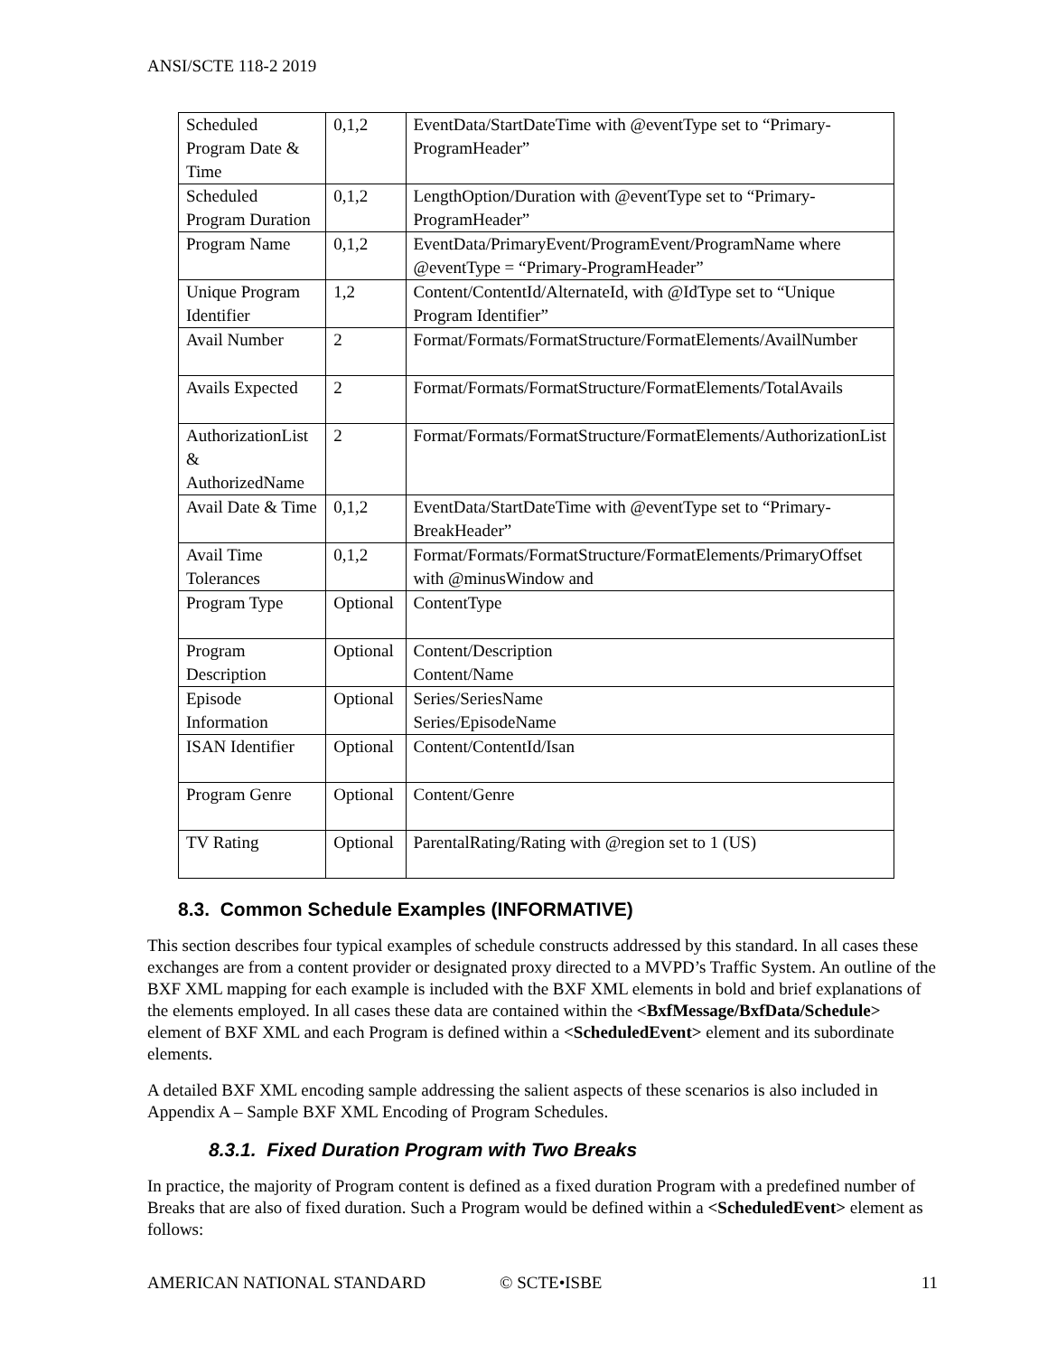ANSI/SCTE 118-2 2019
| Scheduled Program Date & Time | 0,1,2 | EventData/StartDateTime with @eventType set to “Primary-ProgramHeader” |
| Scheduled Program Duration | 0,1,2 | LengthOption/Duration with @eventType set to “Primary-ProgramHeader” |
| Program Name | 0,1,2 | EventData/PrimaryEvent/ProgramEvent/ProgramName where @eventType = “Primary-ProgramHeader” |
| Unique Program Identifier | 1,2 | Content/ContentId/AlternateId, with @IdType set to “Unique Program Identifier” |
| Avail Number | 2 | Format/Formats/FormatStructure/FormatElements/AvailNumber |
| Avails Expected | 2 | Format/Formats/FormatStructure/FormatElements/TotalAvails |
| AuthorizationList & AuthorizedName | 2 | Format/Formats/FormatStructure/FormatElements/AuthorizationList |
| Avail Date & Time | 0,1,2 | EventData/StartDateTime with @eventType set to “Primary-BreakHeader” |
| Avail Time Tolerances | 0,1,2 | Format/Formats/FormatStructure/FormatElements/PrimaryOffset with @minusWindow and |
| Program Type | Optional | ContentType |
| Program Description | Optional | Content/Description Content/Name |
| Episode Information | Optional | Series/SeriesName Series/EpisodeName |
| ISAN Identifier | Optional | Content/ContentId/Isan |
| Program Genre | Optional | Content/Genre |
| TV Rating | Optional | ParentalRating/Rating with @region set to 1 (US) |
8.3. Common Schedule Examples (INFORMATIVE)
This section describes four typical examples of schedule constructs addressed by this standard. In all cases these exchanges are from a content provider or designated proxy directed to a MVPD’s Traffic System. An outline of the BXF XML mapping for each example is included with the BXF XML elements in bold and brief explanations of the elements employed. In all cases these data are contained within the <BxfMessage/BxfData/Schedule> element of BXF XML and each Program is defined within a <ScheduledEvent> element and its subordinate elements.
A detailed BXF XML encoding sample addressing the salient aspects of these scenarios is also included in Appendix A – Sample BXF XML Encoding of Program Schedules.
8.3.1. Fixed Duration Program with Two Breaks
In practice, the majority of Program content is defined as a fixed duration Program with a predefined number of Breaks that are also of fixed duration. Such a Program would be defined within a <ScheduledEvent> element as follows:
AMERICAN NATIONAL STANDARD © SCTE•ISBE 11